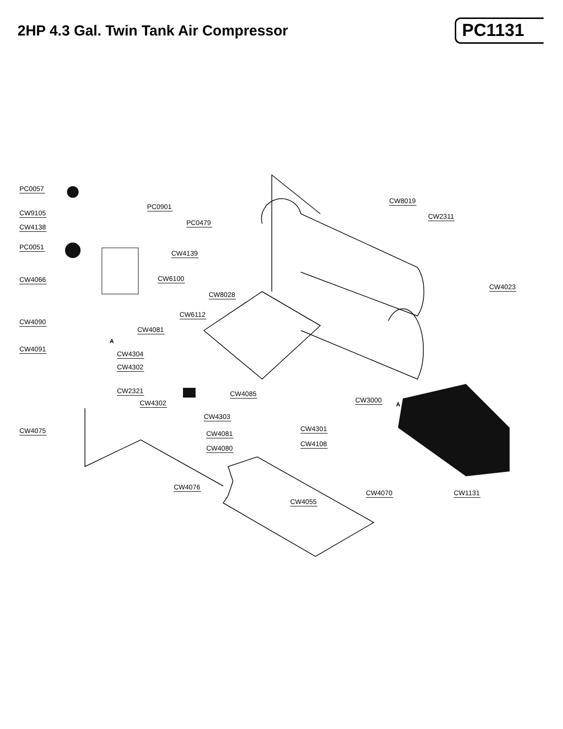2HP 4.3 Gal. Twin Tank Air Compressor
PC1131
PC0057
CW9105
CW4138
PC0051
CW4066
CW4090
CW4091
CW4075
PC0901
PC0479
CW4139
CW6100
CW8028
CW6112
CW4081
CW4304
CW4302
CW2321
CW4302
CW4085
CW4303
CW4081
CW4080
CW4301
CW4108
CW4076
CW4055
CW4070 CW1131
CW3000
CW8019
CW2311
CW4023
A
A